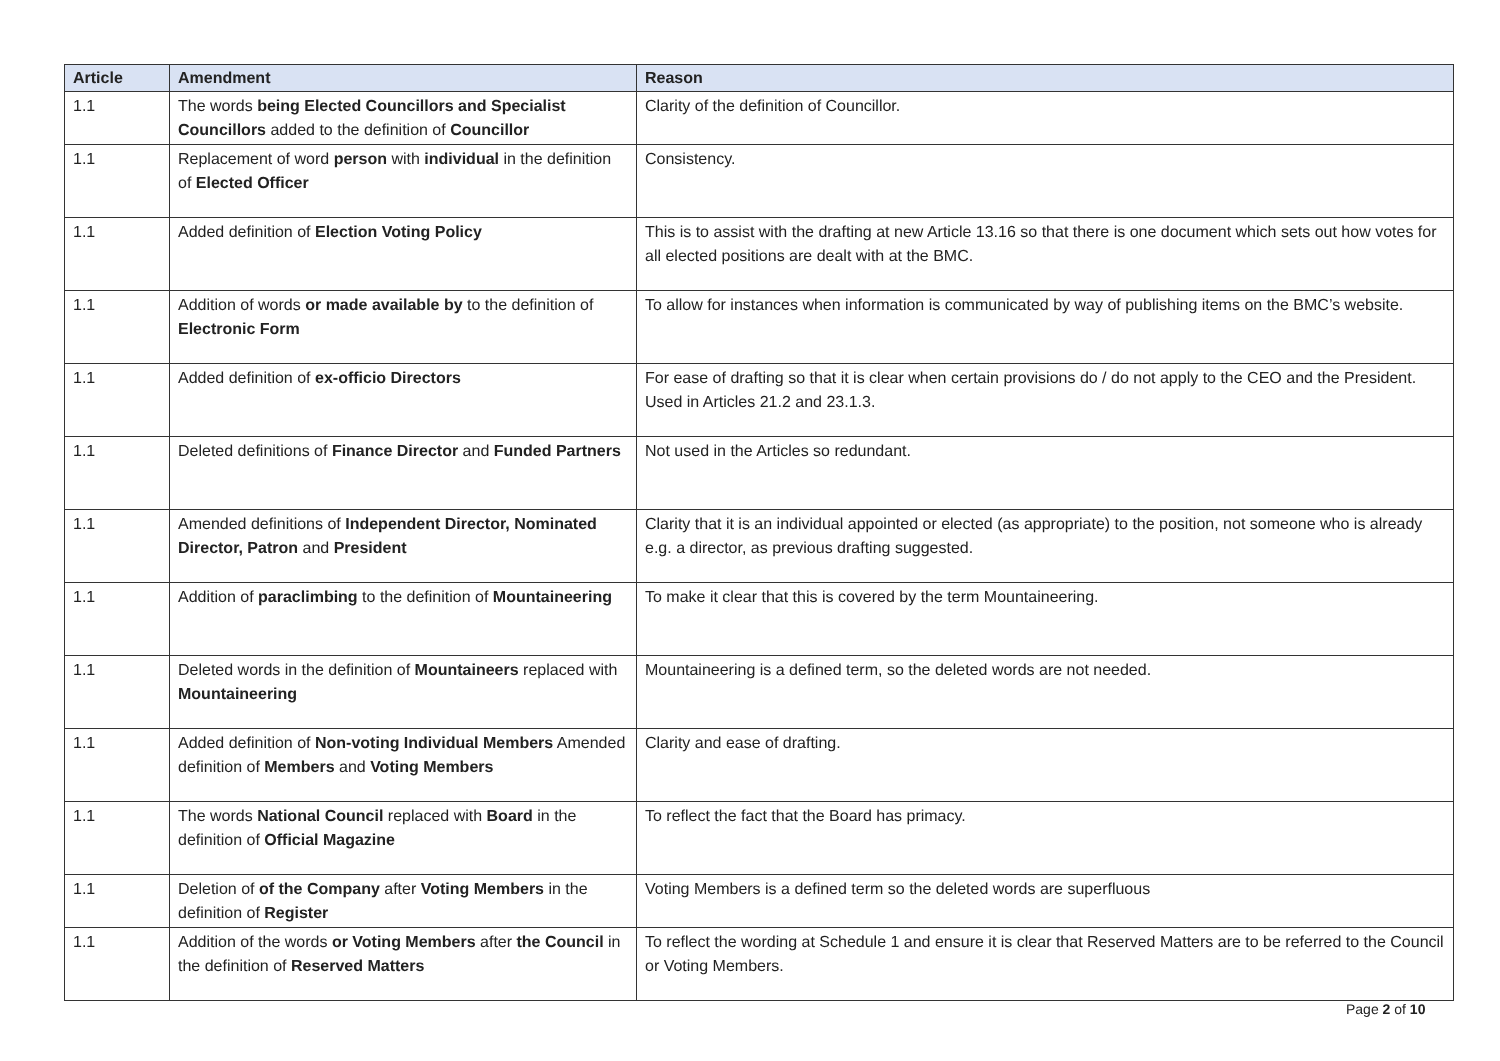| Article | Amendment | Reason |
| --- | --- | --- |
| 1.1 | The words being Elected Councillors and Specialist Councillors added to the definition of Councillor | Clarity of the definition of Councillor. |
| 1.1 | Replacement of word person with individual in the definition of Elected Officer | Consistency. |
| 1.1 | Added definition of Election Voting Policy | This is to assist with the drafting at new Article 13.16 so that there is one document which sets out how votes for all elected positions are dealt with at the BMC. |
| 1.1 | Addition of words or made available by to the definition of Electronic Form | To allow for instances when information is communicated by way of publishing items on the BMC’s website. |
| 1.1 | Added definition of ex-officio Directors | For ease of drafting so that it is clear when certain provisions do / do not apply to the CEO and the President. Used in Articles 21.2 and 23.1.3. |
| 1.1 | Deleted definitions of Finance Director and Funded Partners | Not used in the Articles so redundant. |
| 1.1 | Amended definitions of Independent Director, Nominated Director, Patron and President | Clarity that it is an individual appointed or elected (as appropriate) to the position, not someone who is already e.g. a director, as previous drafting suggested. |
| 1.1 | Addition of paraclimbing to the definition of Mountaineering | To make it clear that this is covered by the term Mountaineering. |
| 1.1 | Deleted words in the definition of Mountaineers replaced with Mountaineering | Mountaineering is a defined term, so the deleted words are not needed. |
| 1.1 | Added definition of Non-voting Individual Members Amended definition of Members and Voting Members | Clarity and ease of drafting. |
| 1.1 | The words National Council replaced with Board in the definition of Official Magazine | To reflect the fact that the Board has primacy. |
| 1.1 | Deletion of of the Company after Voting Members in the definition of Register | Voting Members is a defined term so the deleted words are superfluous |
| 1.1 | Addition of the words or Voting Members after the Council in the definition of Reserved Matters | To reflect the wording at Schedule 1 and ensure it is clear that Reserved Matters are to be referred to the Council or Voting Members. |
Page 2 of 10